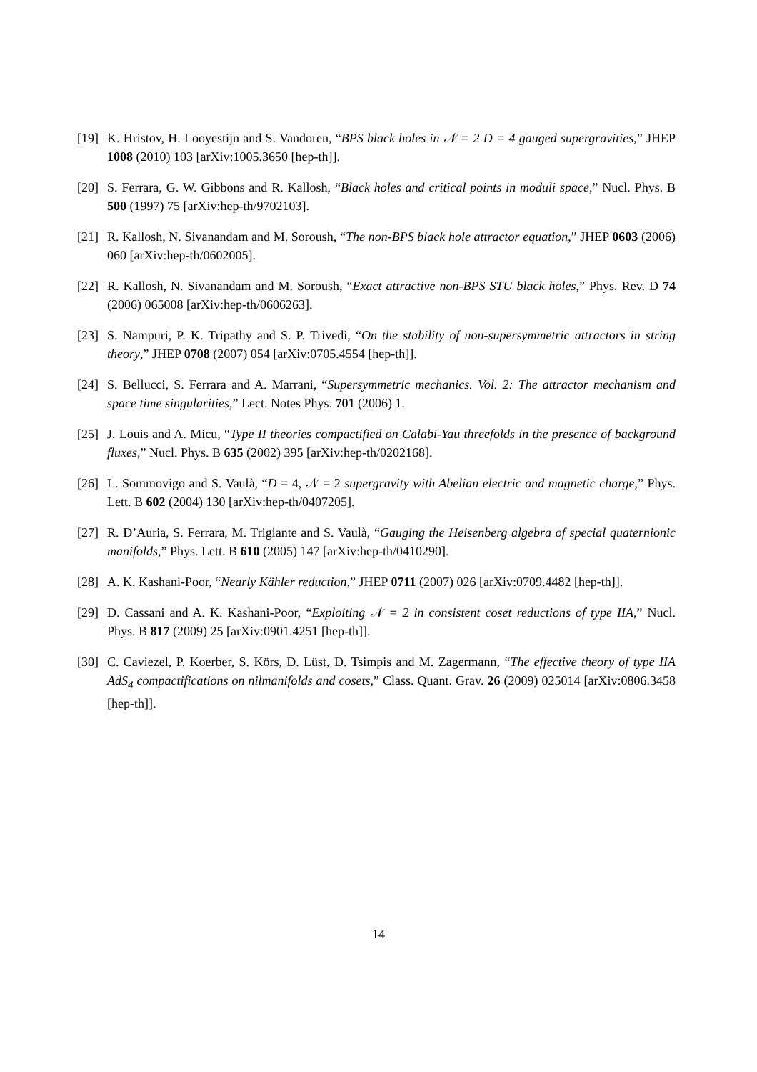[19] K. Hristov, H. Looyestijn and S. Vandoren, “BPS black holes in 𝒩 = 2 D = 4 gauged supergravities,” JHEP 1008 (2010) 103 [arXiv:1005.3650 [hep-th]].
[20] S. Ferrara, G. W. Gibbons and R. Kallosh, “Black holes and critical points in moduli space,” Nucl. Phys. B 500 (1997) 75 [arXiv:hep-th/9702103].
[21] R. Kallosh, N. Sivanandam and M. Soroush, “The non-BPS black hole attractor equation,” JHEP 0603 (2006) 060 [arXiv:hep-th/0602005].
[22] R. Kallosh, N. Sivanandam and M. Soroush, “Exact attractive non-BPS STU black holes,” Phys. Rev. D 74 (2006) 065008 [arXiv:hep-th/0606263].
[23] S. Nampuri, P. K. Tripathy and S. P. Trivedi, “On the stability of non-supersymmetric attractors in string theory,” JHEP 0708 (2007) 054 [arXiv:0705.4554 [hep-th]].
[24] S. Bellucci, S. Ferrara and A. Marrani, “Supersymmetric mechanics. Vol. 2: The attractor mechanism and space time singularities,” Lect. Notes Phys. 701 (2006) 1.
[25] J. Louis and A. Micu, “Type II theories compactified on Calabi-Yau threefolds in the presence of background fluxes,” Nucl. Phys. B 635 (2002) 395 [arXiv:hep-th/0202168].
[26] L. Sommovigo and S. Vaulà, “D = 4, 𝒩 = 2 supergravity with Abelian electric and magnetic charge,” Phys. Lett. B 602 (2004) 130 [arXiv:hep-th/0407205].
[27] R. D’Auria, S. Ferrara, M. Trigiante and S. Vaulà, “Gauging the Heisenberg algebra of special quaternionic manifolds,” Phys. Lett. B 610 (2005) 147 [arXiv:hep-th/0410290].
[28] A. K. Kashani-Poor, “Nearly Kähler reduction,” JHEP 0711 (2007) 026 [arXiv:0709.4482 [hep-th]].
[29] D. Cassani and A. K. Kashani-Poor, “Exploiting 𝒩 = 2 in consistent coset reductions of type IIA,” Nucl. Phys. B 817 (2009) 25 [arXiv:0901.4251 [hep-th]].
[30] C. Caviezel, P. Koerber, S. Körs, D. Lüst, D. Tsimpis and M. Zagermann, “The effective theory of type IIA AdS<sub>4</sub> compactifications on nilmanifolds and cosets,” Class. Quant. Grav. 26 (2009) 025014 [arXiv:0806.3458 [hep-th]].
14